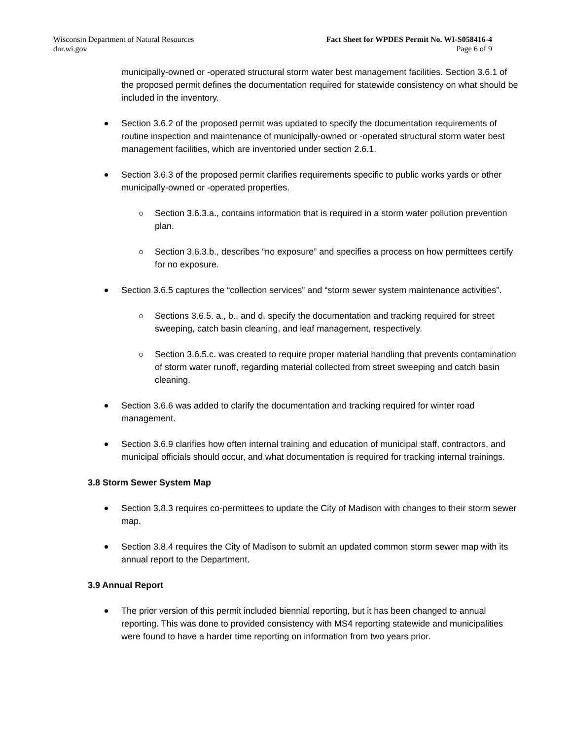Wisconsin Department of Natural Resources
dnr.wi.gov
Fact Sheet for WPDES Permit No. WI-S058416-4
Page 6 of 9
municipally-owned or -operated structural storm water best management facilities. Section 3.6.1 of the proposed permit defines the documentation required for statewide consistency on what should be included in the inventory.
Section 3.6.2 of the proposed permit was updated to specify the documentation requirements of routine inspection and maintenance of municipally-owned or -operated structural storm water best management facilities, which are inventoried under section 2.6.1.
Section 3.6.3 of the proposed permit clarifies requirements specific to public works yards or other municipally-owned or -operated properties.
Section 3.6.3.a., contains information that is required in a storm water pollution prevention plan.
Section 3.6.3.b., describes “no exposure” and specifies a process on how permittees certify for no exposure.
Section 3.6.5 captures the “collection services” and “storm sewer system maintenance activities”.
Sections 3.6.5. a., b., and d. specify the documentation and tracking required for street sweeping, catch basin cleaning, and leaf management, respectively.
Section 3.6.5.c. was created to require proper material handling that prevents contamination of storm water runoff, regarding material collected from street sweeping and catch basin cleaning.
Section 3.6.6 was added to clarify the documentation and tracking required for winter road management.
Section 3.6.9 clarifies how often internal training and education of municipal staff, contractors, and municipal officials should occur, and what documentation is required for tracking internal trainings.
3.8 Storm Sewer System Map
Section 3.8.3 requires co-permittees to update the City of Madison with changes to their storm sewer map.
Section 3.8.4 requires the City of Madison to submit an updated common storm sewer map with its annual report to the Department.
3.9 Annual Report
The prior version of this permit included biennial reporting, but it has been changed to annual reporting. This was done to provided consistency with MS4 reporting statewide and municipalities were found to have a harder time reporting on information from two years prior.